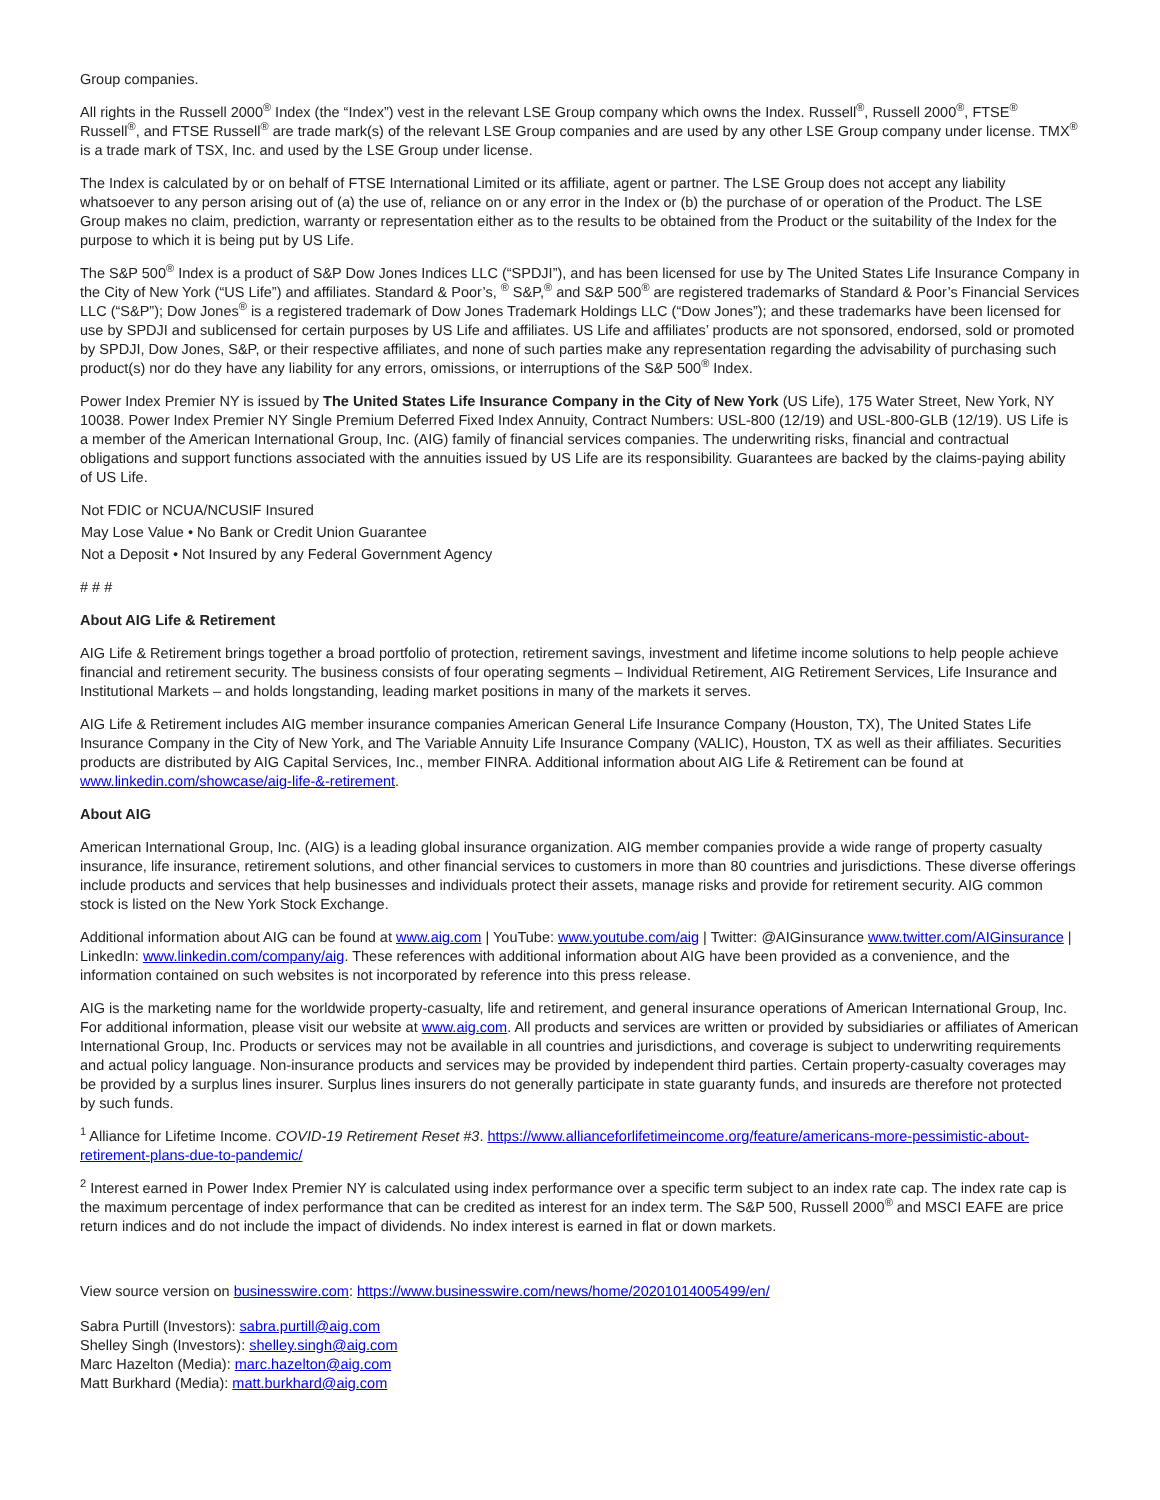Group companies.
All rights in the Russell 2000<sup>®</sup> Index (the “Index”) vest in the relevant LSE Group company which owns the Index. Russell<sup>®</sup>, Russell 2000<sup>®</sup>, FTSE<sup>®</sup> Russell<sup>®</sup>, and FTSE Russell<sup>®</sup> are trade mark(s) of the relevant LSE Group companies and are used by any other LSE Group company under license. TMX<sup>®</sup> is a trade mark of TSX, Inc. and used by the LSE Group under license.
The Index is calculated by or on behalf of FTSE International Limited or its affiliate, agent or partner. The LSE Group does not accept any liability whatsoever to any person arising out of (a) the use of, reliance on or any error in the Index or (b) the purchase of or operation of the Product. The LSE Group makes no claim, prediction, warranty or representation either as to the results to be obtained from the Product or the suitability of the Index for the purpose to which it is being put by US Life.
The S&P 500<sup>®</sup> Index is a product of S&P Dow Jones Indices LLC (“SPDJI”), and has been licensed for use by The United States Life Insurance Company in the City of New York (“US Life”) and affiliates. Standard & Poor’s, <sup>®</sup> S&P,<sup>®</sup> and S&P 500<sup>®</sup> are registered trademarks of Standard & Poor’s Financial Services LLC (“S&P”); Dow Jones<sup>®</sup> is a registered trademark of Dow Jones Trademark Holdings LLC (“Dow Jones”); and these trademarks have been licensed for use by SPDJI and sublicensed for certain purposes by US Life and affiliates. US Life and affiliates’ products are not sponsored, endorsed, sold or promoted by SPDJI, Dow Jones, S&P, or their respective affiliates, and none of such parties make any representation regarding the advisability of purchasing such product(s) nor do they have any liability for any errors, omissions, or interruptions of the S&P 500<sup>®</sup> Index.
Power Index Premier NY is issued by The United States Life Insurance Company in the City of New York (US Life), 175 Water Street, New York, NY 10038. Power Index Premier NY Single Premium Deferred Fixed Index Annuity, Contract Numbers: USL-800 (12/19) and USL-800-GLB (12/19). US Life is a member of the American International Group, Inc. (AIG) family of financial services companies. The underwriting risks, financial and contractual obligations and support functions associated with the annuities issued by US Life are its responsibility. Guarantees are backed by the claims-paying ability of US Life.
Not FDIC or NCUA/NCUSIF Insured
May Lose Value • No Bank or Credit Union Guarantee
Not a Deposit • Not Insured by any Federal Government Agency
# # #
About AIG Life & Retirement
AIG Life & Retirement brings together a broad portfolio of protection, retirement savings, investment and lifetime income solutions to help people achieve financial and retirement security. The business consists of four operating segments – Individual Retirement, AIG Retirement Services, Life Insurance and Institutional Markets – and holds longstanding, leading market positions in many of the markets it serves.
AIG Life & Retirement includes AIG member insurance companies American General Life Insurance Company (Houston, TX), The United States Life Insurance Company in the City of New York, and The Variable Annuity Life Insurance Company (VALIC), Houston, TX as well as their affiliates. Securities products are distributed by AIG Capital Services, Inc., member FINRA. Additional information about AIG Life & Retirement can be found at www.linkedin.com/showcase/aig-life-&-retirement.
About AIG
American International Group, Inc. (AIG) is a leading global insurance organization. AIG member companies provide a wide range of property casualty insurance, life insurance, retirement solutions, and other financial services to customers in more than 80 countries and jurisdictions. These diverse offerings include products and services that help businesses and individuals protect their assets, manage risks and provide for retirement security. AIG common stock is listed on the New York Stock Exchange.
Additional information about AIG can be found at www.aig.com | YouTube: www.youtube.com/aig | Twitter: @AIGinsurance www.twitter.com/AIGinsurance | LinkedIn: www.linkedin.com/company/aig. These references with additional information about AIG have been provided as a convenience, and the information contained on such websites is not incorporated by reference into this press release.
AIG is the marketing name for the worldwide property-casualty, life and retirement, and general insurance operations of American International Group, Inc. For additional information, please visit our website at www.aig.com. All products and services are written or provided by subsidiaries or affiliates of American International Group, Inc. Products or services may not be available in all countries and jurisdictions, and coverage is subject to underwriting requirements and actual policy language. Non-insurance products and services may be provided by independent third parties. Certain property-casualty coverages may be provided by a surplus lines insurer. Surplus lines insurers do not generally participate in state guaranty funds, and insureds are therefore not protected by such funds.
<sup>1</sup> Alliance for Lifetime Income. COVID-19 Retirement Reset #3. https://www.allianceforlifetimeincome.org/feature/americans-more-pessimistic-about-retirement-plans-due-to-pandemic/
<sup>2</sup> Interest earned in Power Index Premier NY is calculated using index performance over a specific term subject to an index rate cap. The index rate cap is the maximum percentage of index performance that can be credited as interest for an index term. The S&P 500, Russell 2000<sup>®</sup> and MSCI EAFE are price return indices and do not include the impact of dividends. No index interest is earned in flat or down markets.
View source version on businesswire.com: https://www.businesswire.com/news/home/20201014005499/en/
Sabra Purtill (Investors): sabra.purtill@aig.com
Shelley Singh (Investors): shelley.singh@aig.com
Marc Hazelton (Media): marc.hazelton@aig.com
Matt Burkhard (Media): matt.burkhard@aig.com